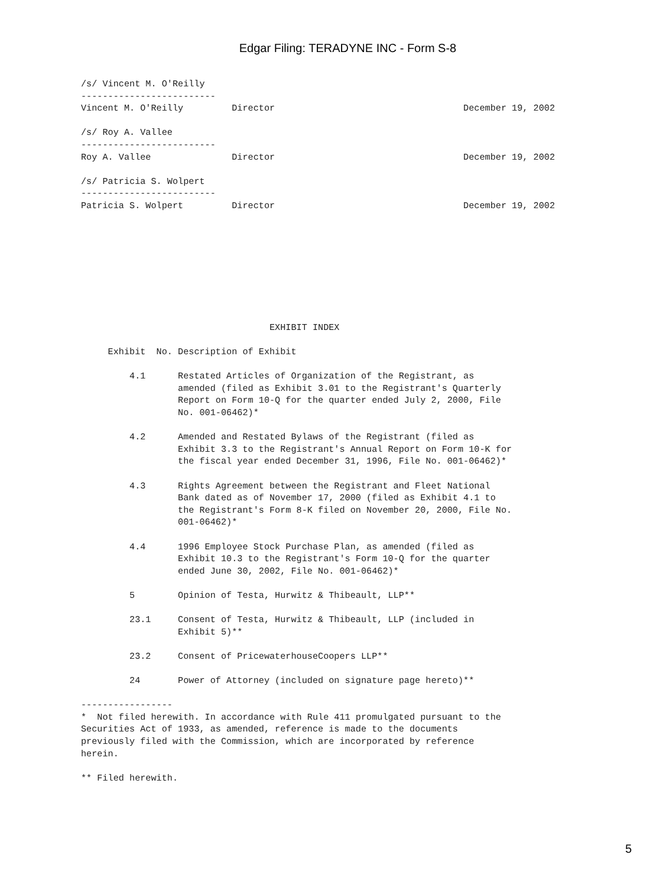Edgar Filing: TERADYNE INC - Form S-8
/s/ Vincent M. O'Reilly
-------------------------
Vincent M. O'Reilly         Director                                   December 19, 2002

/s/ Roy A. Vallee
-------------------------
Roy A. Vallee               Director                                   December 19, 2002

/s/ Patricia S. Wolpert
-------------------------
Patricia S. Wolpert         Director                                   December 19, 2002









                                   EXHIBIT INDEX

     Exhibit  No. Description of Exhibit

         4.1      Restated Articles of Organization of the Registrant, as
                  amended (filed as Exhibit 3.01 to the Registrant's Quarterly
                  Report on Form 10-Q for the quarter ended July 2, 2000, File
                  No. 001-06462)*

         4.2      Amended and Restated Bylaws of the Registrant (filed as
                  Exhibit 3.3 to the Registrant's Annual Report on Form 10-K for
                  the fiscal year ended December 31, 1996, File No. 001-06462)*

         4.3      Rights Agreement between the Registrant and Fleet National
                  Bank dated as of November 17, 2000 (filed as Exhibit 4.1 to
                  the Registrant's Form 8-K filed on November 20, 2000, File No.
                  001-06462)*

         4.4      1996 Employee Stock Purchase Plan, as amended (filed as
                  Exhibit 10.3 to the Registrant's Form 10-Q for the quarter
                  ended June 30, 2002, File No. 001-06462)*

         5        Opinion of Testa, Hurwitz & Thibeault, LLP**

         23.1     Consent of Testa, Hurwitz & Thibeault, LLP (included in
                  Exhibit 5)**

         23.2     Consent of PricewaterhouseCoopers LLP**

         24       Power of Attorney (included on signature page hereto)**

-----------------
*  Not filed herewith. In accordance with Rule 411 promulgated pursuant to the
Securities Act of 1933, as amended, reference is made to the documents
previously filed with the Commission, which are incorporated by reference
herein.

** Filed herewith.
5